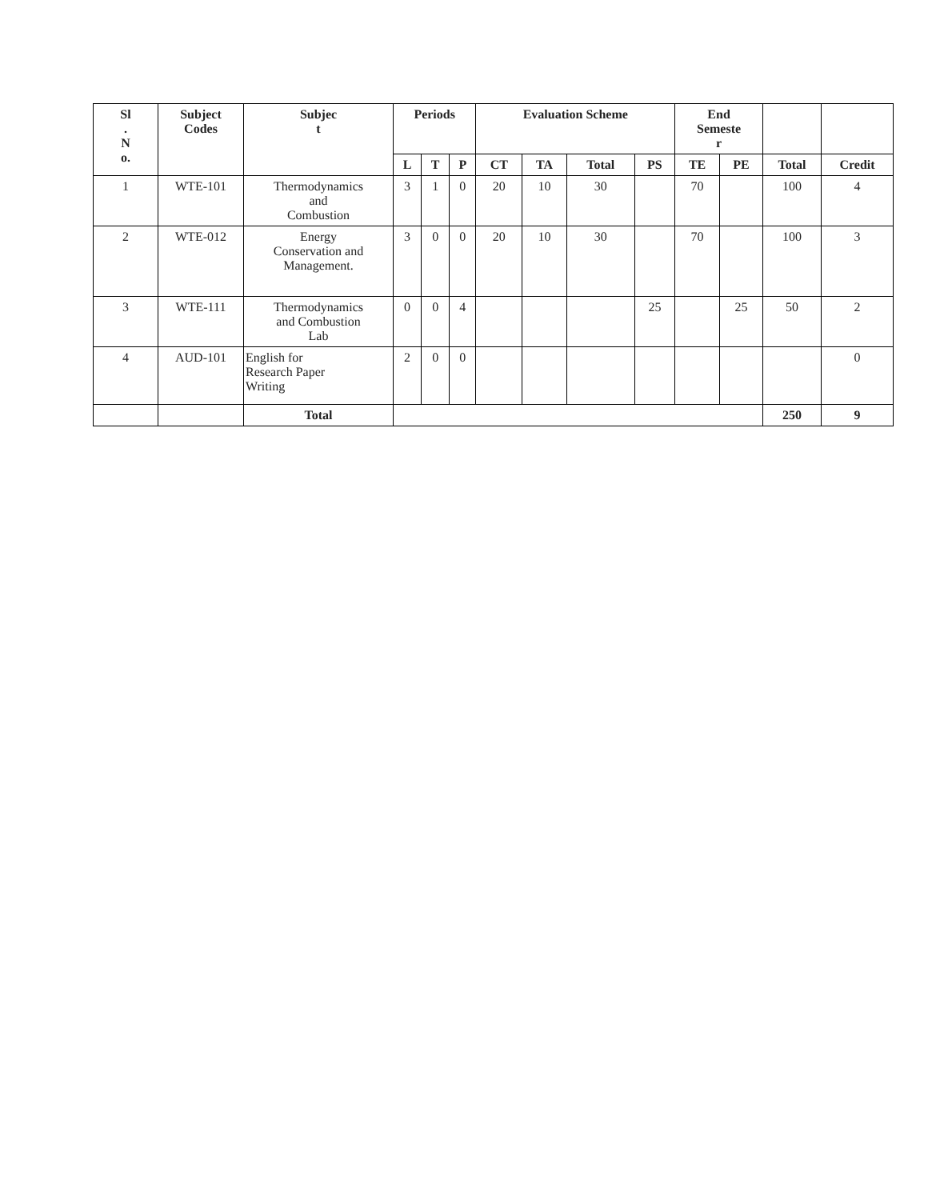| Sl . N o. | Subject Codes | Subjec t | Periods | | | Evaluation Scheme | | | | End Semeste r | | | |
| --- | --- | --- | --- | --- | --- | --- | --- | --- | --- | --- | --- | --- | --- |
| | | | L | T | P | CT | TA | Total | PS | TE | PE | Total | Credit |
| 1 | WTE-101 | Thermodynamics and Combustion | 3 | 1 | 0 | 20 | 10 | 30 | | 70 | | 100 | 4 |
| 2 | WTE-012 | Energy Conservation and Management. | 3 | 0 | 0 | 20 | 10 | 30 | | 70 | | 100 | 3 |
| 3 | WTE-111 | Thermodynamics and Combustion Lab | 0 | 0 | 4 | | | | 25 | | 25 | 50 | 2 |
| 4 | AUD-101 | English for Research Paper Writing | 2 | 0 | 0 | | | | | | | | 0 |
| | | Total | | | | | | | | | | 250 | 9 |